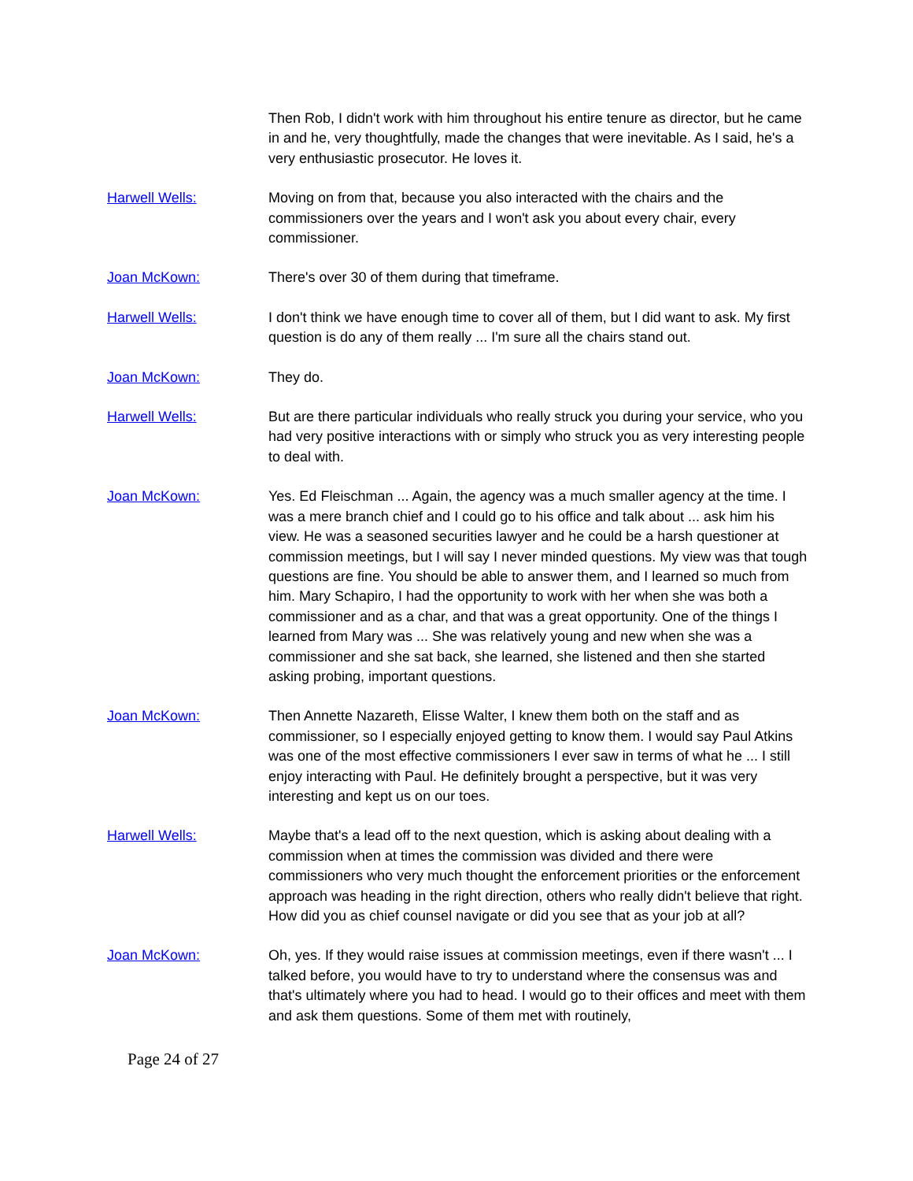Then Rob, I didn't work with him throughout his entire tenure as director, but he came in and he, very thoughtfully, made the changes that were inevitable. As I said, he's a very enthusiastic prosecutor. He loves it.
Harwell Wells: Moving on from that, because you also interacted with the chairs and the commissioners over the years and I won't ask you about every chair, every commissioner.
Joan McKown: There's over 30 of them during that timeframe.
Harwell Wells: I don't think we have enough time to cover all of them, but I did want to ask. My first question is do any of them really ... I'm sure all the chairs stand out.
Joan McKown: They do.
Harwell Wells: But are there particular individuals who really struck you during your service, who you had very positive interactions with or simply who struck you as very interesting people to deal with.
Joan McKown: Yes. Ed Fleischman ... Again, the agency was a much smaller agency at the time. I was a mere branch chief and I could go to his office and talk about ... ask him his view. He was a seasoned securities lawyer and he could be a harsh questioner at commission meetings, but I will say I never minded questions. My view was that tough questions are fine. You should be able to answer them, and I learned so much from him. Mary Schapiro, I had the opportunity to work with her when she was both a commissioner and as a char, and that was a great opportunity. One of the things I learned from Mary was ... She was relatively young and new when she was a commissioner and she sat back, she learned, she listened and then she started asking probing, important questions.
Joan McKown: Then Annette Nazareth, Elisse Walter, I knew them both on the staff and as commissioner, so I especially enjoyed getting to know them. I would say Paul Atkins was one of the most effective commissioners I ever saw in terms of what he ... I still enjoy interacting with Paul. He definitely brought a perspective, but it was very interesting and kept us on our toes.
Harwell Wells: Maybe that's a lead off to the next question, which is asking about dealing with a commission when at times the commission was divided and there were commissioners who very much thought the enforcement priorities or the enforcement approach was heading in the right direction, others who really didn't believe that right. How did you as chief counsel navigate or did you see that as your job at all?
Joan McKown: Oh, yes. If they would raise issues at commission meetings, even if there wasn't ... I talked before, you would have to try to understand where the consensus was and that's ultimately where you had to head. I would go to their offices and meet with them and ask them questions. Some of them met with routinely,
Page 24 of 27